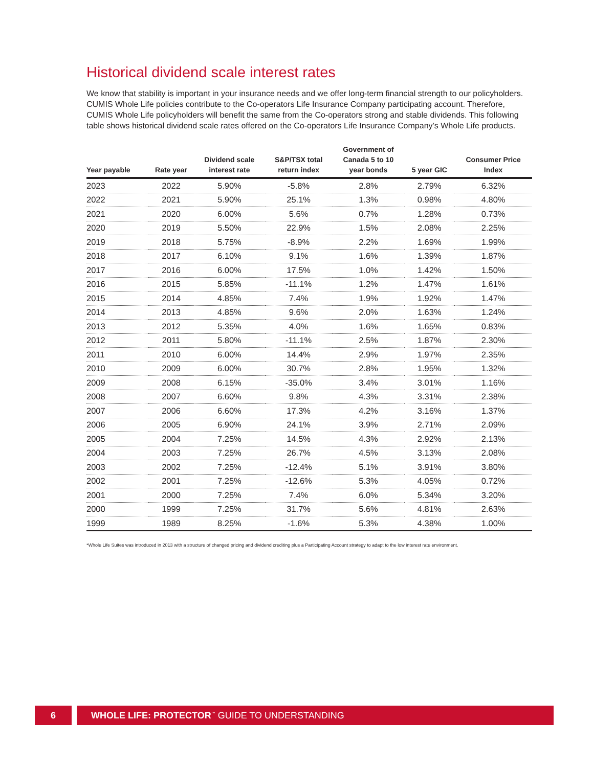Historical dividend scale interest rates
We know that stability is important in your insurance needs and we offer long-term financial strength to our policyholders. CUMIS Whole Life policies contribute to the Co-operators Life Insurance Company participating account. Therefore, CUMIS Whole Life policyholders will benefit the same from the Co-operators strong and stable dividends. This following table shows historical dividend scale rates offered on the Co-operators Life Insurance Company’s Whole Life products.
| Year payable | Rate year | Dividend scale interest rate | S&P/TSX total return index | Government of Canada 5 to 10 year bonds | 5 year GIC | Consumer Price Index |
| --- | --- | --- | --- | --- | --- | --- |
| 2023 | 2022 | 5.90% | -5.8% | 2.8% | 2.79% | 6.32% |
| 2022 | 2021 | 5.90% | 25.1% | 1.3% | 0.98% | 4.80% |
| 2021 | 2020 | 6.00% | 5.6% | 0.7% | 1.28% | 0.73% |
| 2020 | 2019 | 5.50% | 22.9% | 1.5% | 2.08% | 2.25% |
| 2019 | 2018 | 5.75% | -8.9% | 2.2% | 1.69% | 1.99% |
| 2018 | 2017 | 6.10% | 9.1% | 1.6% | 1.39% | 1.87% |
| 2017 | 2016 | 6.00% | 17.5% | 1.0% | 1.42% | 1.50% |
| 2016 | 2015 | 5.85% | -11.1% | 1.2% | 1.47% | 1.61% |
| 2015 | 2014 | 4.85% | 7.4% | 1.9% | 1.92% | 1.47% |
| 2014 | 2013 | 4.85% | 9.6% | 2.0% | 1.63% | 1.24% |
| 2013 | 2012 | 5.35% | 4.0% | 1.6% | 1.65% | 0.83% |
| 2012 | 2011 | 5.80% | -11.1% | 2.5% | 1.87% | 2.30% |
| 2011 | 2010 | 6.00% | 14.4% | 2.9% | 1.97% | 2.35% |
| 2010 | 2009 | 6.00% | 30.7% | 2.8% | 1.95% | 1.32% |
| 2009 | 2008 | 6.15% | -35.0% | 3.4% | 3.01% | 1.16% |
| 2008 | 2007 | 6.60% | 9.8% | 4.3% | 3.31% | 2.38% |
| 2007 | 2006 | 6.60% | 17.3% | 4.2% | 3.16% | 1.37% |
| 2006 | 2005 | 6.90% | 24.1% | 3.9% | 2.71% | 2.09% |
| 2005 | 2004 | 7.25% | 14.5% | 4.3% | 2.92% | 2.13% |
| 2004 | 2003 | 7.25% | 26.7% | 4.5% | 3.13% | 2.08% |
| 2003 | 2002 | 7.25% | -12.4% | 5.1% | 3.91% | 3.80% |
| 2002 | 2001 | 7.25% | -12.6% | 5.3% | 4.05% | 0.72% |
| 2001 | 2000 | 7.25% | 7.4% | 6.0% | 5.34% | 3.20% |
| 2000 | 1999 | 7.25% | 31.7% | 5.6% | 4.81% | 2.63% |
| 1999 | 1989 | 8.25% | -1.6% | 5.3% | 4.38% | 1.00% |
*Whole Life Suites was introduced in 2013 with a structure of changed pricing and dividend crediting plus a Participating Account strategy to adapt to the low interest rate environment.
6 WHOLE LIFE: PROTECTOR<sup>™</sup> GUIDE TO UNDERSTANDING